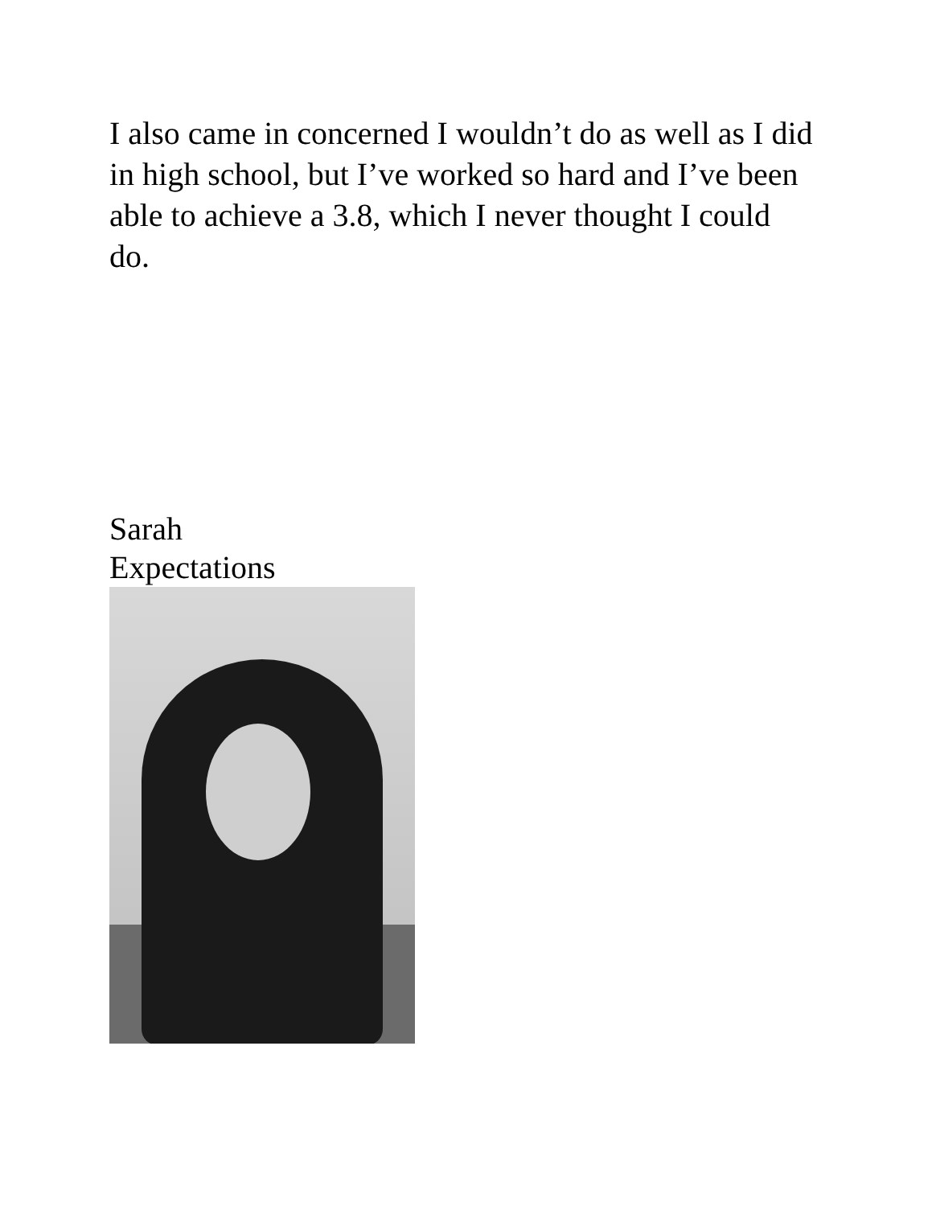I also came in concerned I wouldn’t do as well as I did in high school, but I’ve worked so hard and I’ve been able to achieve a 3.8, which I never thought I could do.
Sarah
Expectations